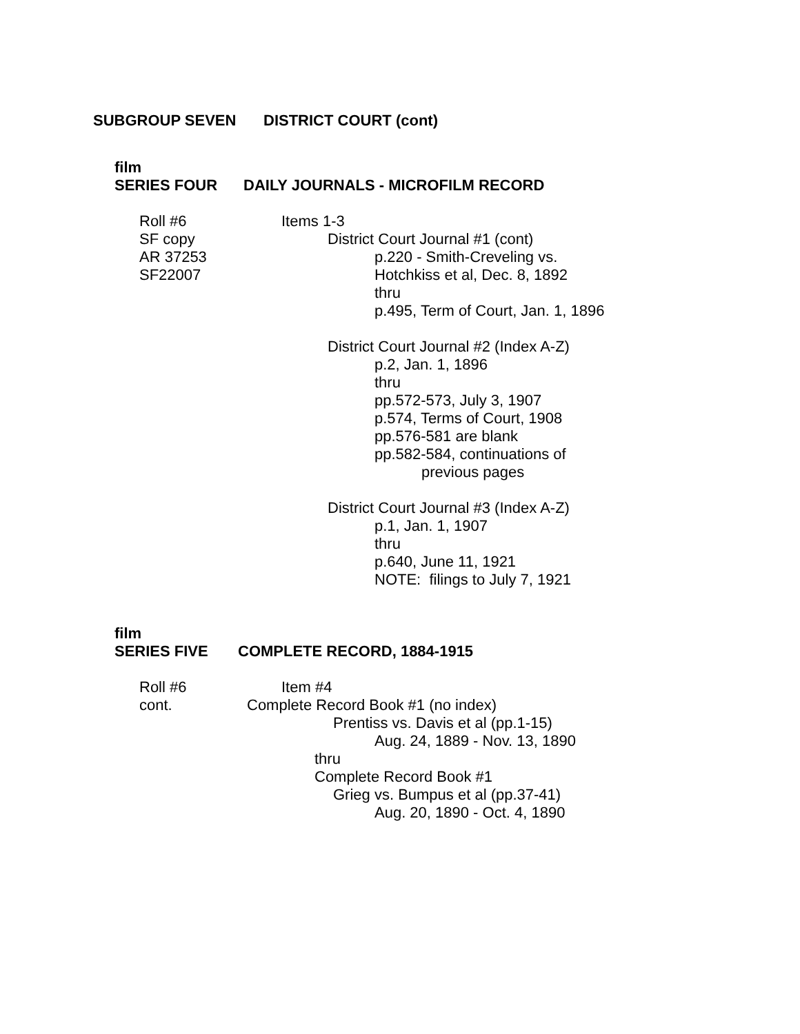SUBGROUP SEVEN DISTRICT COURT (cont)
film
SERIES FOUR DAILY JOURNALS - MICROFILM RECORD
Roll #6 Items 1-3
SF copy District Court Journal #1 (cont)
AR 37253 p.220 - Smith-Creveling vs.
SF22007 Hotchkiss et al, Dec. 8, 1892
thru
p.495, Term of Court, Jan. 1, 1896
District Court Journal #2 (Index A-Z)
p.2, Jan. 1, 1896
thru
pp.572-573, July 3, 1907
p.574, Terms of Court, 1908
pp.576-581 are blank
pp.582-584, continuations of
previous pages
District Court Journal #3 (Index A-Z)
p.1, Jan. 1, 1907
thru
p.640, June 11, 1921
NOTE: filings to July 7, 1921
film
SERIES FIVE COMPLETE RECORD, 1884-1915
Roll #6 Item #4
cont. Complete Record Book #1 (no index)
Prentiss vs. Davis et al (pp.1-15)
Aug. 24, 1889 - Nov. 13, 1890
thru
Complete Record Book #1
Grieg vs. Bumpus et al (pp.37-41)
Aug. 20, 1890 - Oct. 4, 1890